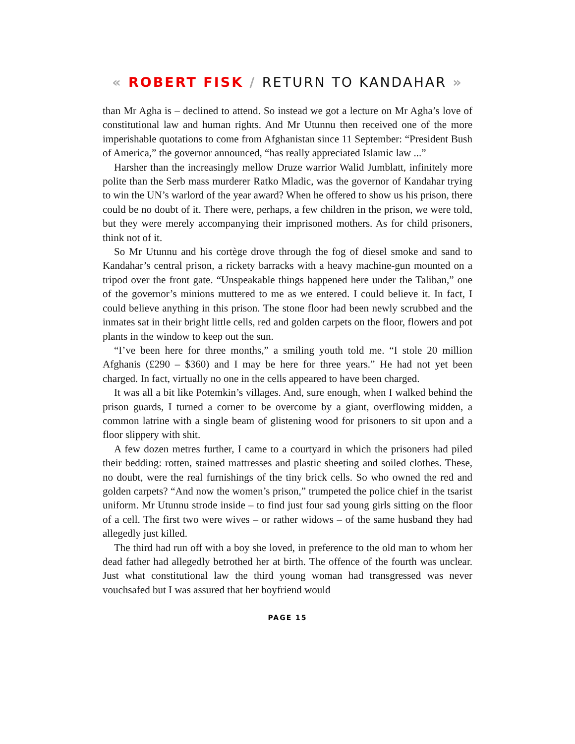« ROBERT FISK / RETURN TO KANDAHAR »
than Mr Agha is – declined to attend. So instead we got a lecture on Mr Agha’s love of constitutional law and human rights. And Mr Utunnu then received one of the more imperishable quotations to come from Afghanistan since 11 September: “President Bush of America,” the governor announced, “has really appreciated Islamic law ...”
Harsher than the increasingly mellow Druze warrior Walid Jumblatt, infinitely more polite than the Serb mass murderer Ratko Mladic, was the governor of Kandahar trying to win the UN’s warlord of the year award? When he offered to show us his prison, there could be no doubt of it. There were, perhaps, a few children in the prison, we were told, but they were merely accompanying their imprisoned mothers. As for child prisoners, think not of it.
So Mr Utunnu and his cortège drove through the fog of diesel smoke and sand to Kandahar’s central prison, a rickety barracks with a heavy machine-gun mounted on a tripod over the front gate. “Unspeakable things happened here under the Taliban,” one of the governor’s minions muttered to me as we entered. I could believe it. In fact, I could believe anything in this prison. The stone floor had been newly scrubbed and the inmates sat in their bright little cells, red and golden carpets on the floor, flowers and pot plants in the window to keep out the sun.
“I’ve been here for three months,” a smiling youth told me. “I stole 20 million Afghanis (£290 – $360) and I may be here for three years.” He had not yet been charged. In fact, virtually no one in the cells appeared to have been charged.
It was all a bit like Potemkin’s villages. And, sure enough, when I walked behind the prison guards, I turned a corner to be overcome by a giant, overflowing midden, a common latrine with a single beam of glistening wood for prisoners to sit upon and a floor slippery with shit.
A few dozen metres further, I came to a courtyard in which the prisoners had piled their bedding: rotten, stained mattresses and plastic sheeting and soiled clothes. These, no doubt, were the real furnishings of the tiny brick cells. So who owned the red and golden carpets? “And now the women’s prison,” trumpeted the police chief in the tsarist uniform. Mr Utunnu strode inside – to find just four sad young girls sitting on the floor of a cell. The first two were wives – or rather widows – of the same husband they had allegedly just killed.
The third had run off with a boy she loved, in preference to the old man to whom her dead father had allegedly betrothed her at birth. The offence of the fourth was unclear. Just what constitutional law the third young woman had transgressed was never vouchsafed but I was assured that her boyfriend would
PAGE 15